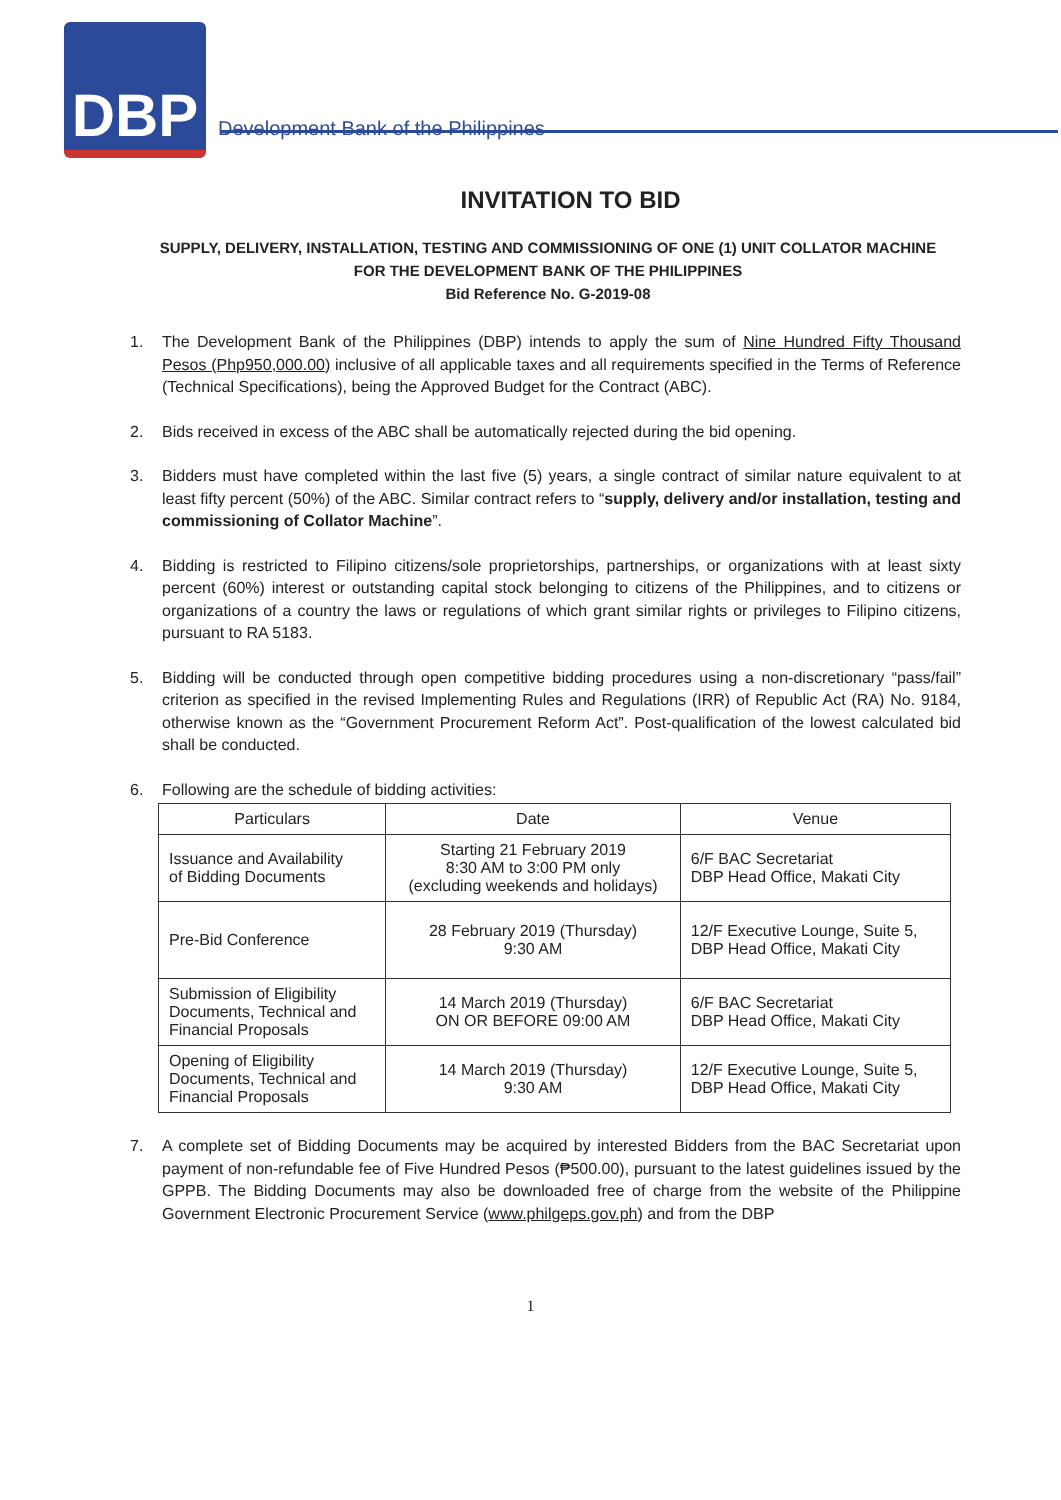DBP
Development Bank of the Philippines
INVITATION TO BID
SUPPLY, DELIVERY, INSTALLATION, TESTING AND COMMISSIONING OF ONE (1) UNIT COLLATOR MACHINE
FOR THE DEVELOPMENT BANK OF THE PHILIPPINES
Bid Reference No. G-2019-08
1. The Development Bank of the Philippines (DBP) intends to apply the sum of Nine Hundred Fifty Thousand Pesos (Php950,000.00) inclusive of all applicable taxes and all requirements specified in the Terms of Reference (Technical Specifications), being the Approved Budget for the Contract (ABC).
2. Bids received in excess of the ABC shall be automatically rejected during the bid opening.
3. Bidders must have completed within the last five (5) years, a single contract of similar nature equivalent to at least fifty percent (50%) of the ABC. Similar contract refers to “supply, delivery and/or installation, testing and commissioning of Collator Machine”.
4. Bidding is restricted to Filipino citizens/sole proprietorships, partnerships, or organizations with at least sixty percent (60%) interest or outstanding capital stock belonging to citizens of the Philippines, and to citizens or organizations of a country the laws or regulations of which grant similar rights or privileges to Filipino citizens, pursuant to RA 5183.
5. Bidding will be conducted through open competitive bidding procedures using a non-discretionary “pass/fail” criterion as specified in the revised Implementing Rules and Regulations (IRR) of Republic Act (RA) No. 9184, otherwise known as the “Government Procurement Reform Act”. Post-qualification of the lowest calculated bid shall be conducted.
6. Following are the schedule of bidding activities:
| Particulars | Date | Venue |
| --- | --- | --- |
| Issuance and Availability of Bidding Documents | Starting 21 February 2019 8:30 AM to 3:00 PM only (excluding weekends and holidays) | 6/F BAC Secretariat DBP Head Office, Makati City |
| Pre-Bid Conference | 28 February 2019 (Thursday) 9:30 AM | 12/F Executive Lounge, Suite 5, DBP Head Office, Makati City |
| Submission of Eligibility Documents, Technical and Financial Proposals | 14 March 2019 (Thursday) ON OR BEFORE 09:00 AM | 6/F BAC Secretariat DBP Head Office, Makati City |
| Opening of Eligibility Documents, Technical and Financial Proposals | 14 March 2019 (Thursday) 9:30 AM | 12/F Executive Lounge, Suite 5, DBP Head Office, Makati City |
7. A complete set of Bidding Documents may be acquired by interested Bidders from the BAC Secretariat upon payment of non-refundable fee of Five Hundred Pesos (₱500.00), pursuant to the latest guidelines issued by the GPPB. The Bidding Documents may also be downloaded free of charge from the website of the Philippine Government Electronic Procurement Service (www.philgeps.gov.ph) and from the DBP
1